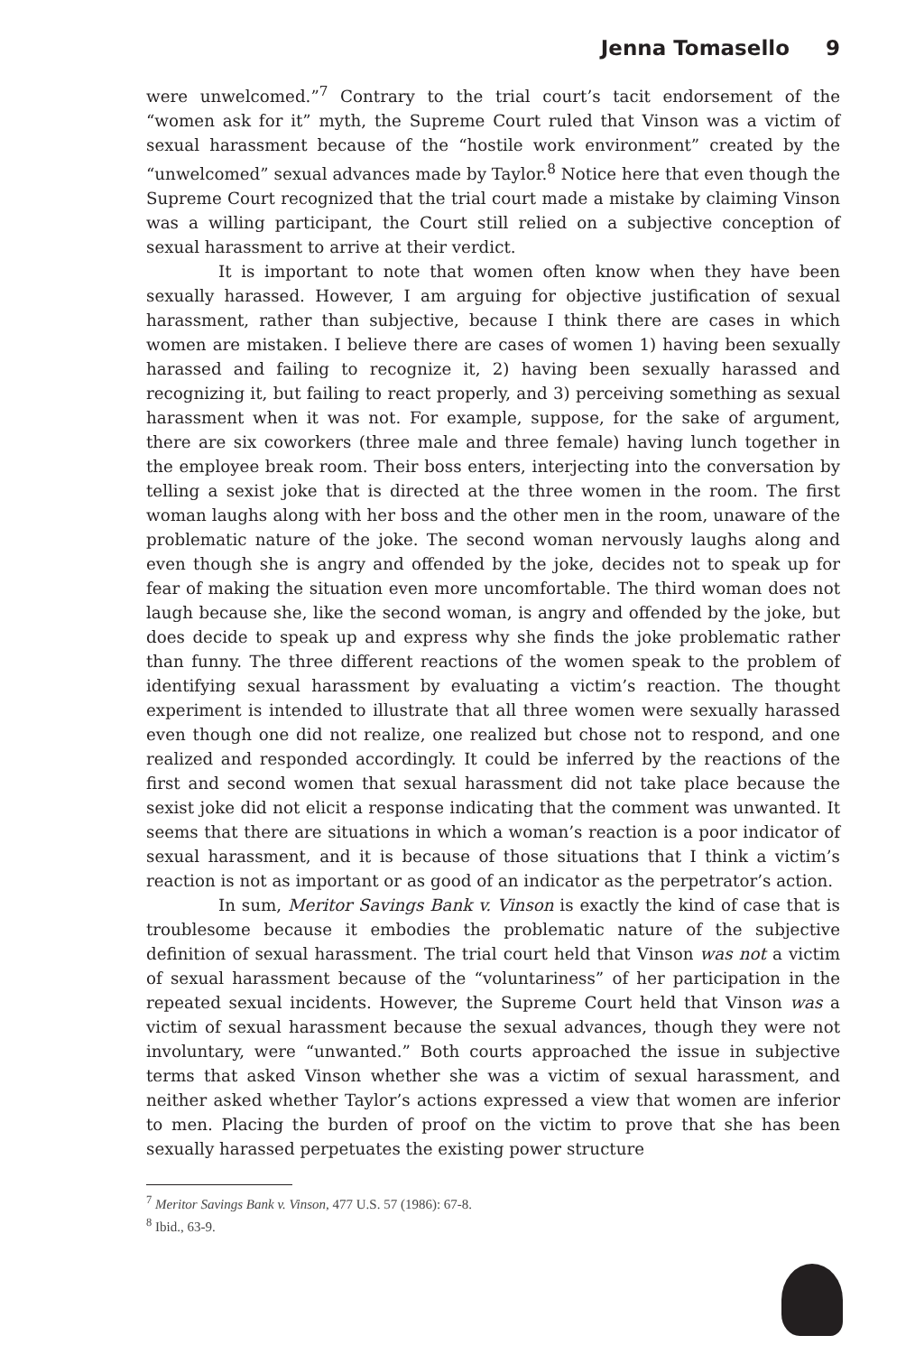Jenna Tomasello 9
were unwelcomed.”<sup>7</sup> Contrary to the trial court’s tacit endorsement of the “women ask for it” myth, the Supreme Court ruled that Vinson was a victim of sexual harassment because of the “hostile work environment” created by the “unwelcomed” sexual advances made by Taylor.<sup>8</sup> Notice here that even though the Supreme Court recognized that the trial court made a mistake by claiming Vinson was a willing participant, the Court still relied on a subjective conception of sexual harassment to arrive at their verdict.
It is important to note that women often know when they have been sexually harassed. However, I am arguing for objective justification of sexual harassment, rather than subjective, because I think there are cases in which women are mistaken. I believe there are cases of women 1) having been sexually harassed and failing to recognize it, 2) having been sexually harassed and recognizing it, but failing to react properly, and 3) perceiving something as sexual harassment when it was not. For example, suppose, for the sake of argument, there are six coworkers (three male and three female) having lunch together in the employee break room. Their boss enters, interjecting into the conversation by telling a sexist joke that is directed at the three women in the room. The first woman laughs along with her boss and the other men in the room, unaware of the problematic nature of the joke. The second woman nervously laughs along and even though she is angry and offended by the joke, decides not to speak up for fear of making the situation even more uncomfortable. The third woman does not laugh because she, like the second woman, is angry and offended by the joke, but does decide to speak up and express why she finds the joke problematic rather than funny. The three different reactions of the women speak to the problem of identifying sexual harassment by evaluating a victim’s reaction. The thought experiment is intended to illustrate that all three women were sexually harassed even though one did not realize, one realized but chose not to respond, and one realized and responded accordingly. It could be inferred by the reactions of the first and second women that sexual harassment did not take place because the sexist joke did not elicit a response indicating that the comment was unwanted. It seems that there are situations in which a woman’s reaction is a poor indicator of sexual harassment, and it is because of those situations that I think a victim’s reaction is not as important or as good of an indicator as the perpetrator’s action.
In sum, Meritor Savings Bank v. Vinson is exactly the kind of case that is troublesome because it embodies the problematic nature of the subjective definition of sexual harassment. The trial court held that Vinson was not a victim of sexual harassment because of the “voluntariness” of her participation in the repeated sexual incidents. However, the Supreme Court held that Vinson was a victim of sexual harassment because the sexual advances, though they were not involuntary, were “unwanted.” Both courts approached the issue in subjective terms that asked Vinson whether she was a victim of sexual harassment, and neither asked whether Taylor’s actions expressed a view that women are inferior to men. Placing the burden of proof on the victim to prove that she has been sexually harassed perpetuates the existing power structure
<sup>7</sup> Meritor Savings Bank v. Vinson, 477 U.S. 57 (1986): 67-8.
<sup>8</sup> Ibid., 63-9.